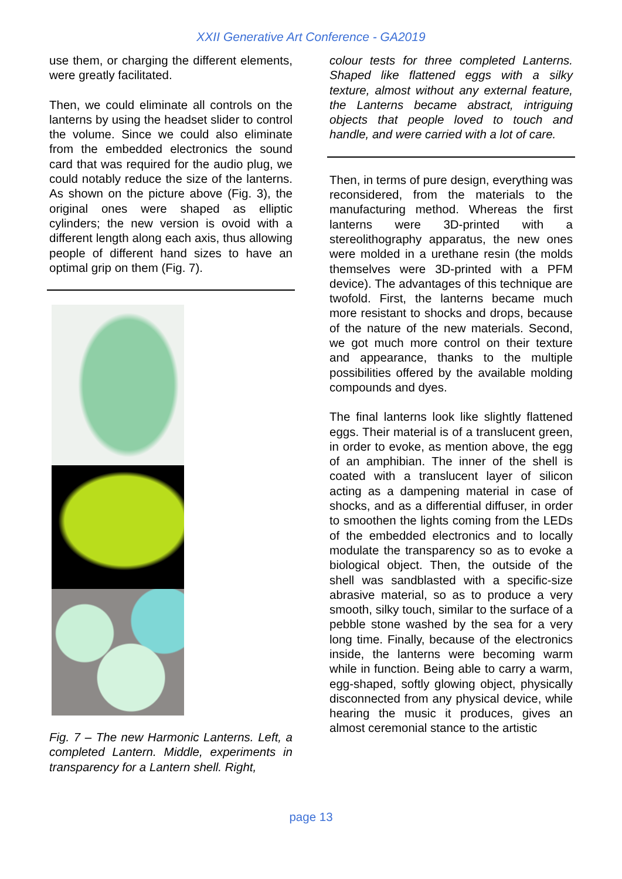XXII Generative Art Conference - GA2019
use them, or charging the different elements, were greatly facilitated.
Then, we could eliminate all controls on the lanterns by using the headset slider to control the volume. Since we could also eliminate from the embedded electronics the sound card that was required for the audio plug, we could notably reduce the size of the lanterns. As shown on the picture above (Fig. 3), the original ones were shaped as elliptic cylinders; the new version is ovoid with a different length along each axis, thus allowing people of different hand sizes to have an optimal grip on them (Fig. 7).
Fig. 7 – The new Harmonic Lanterns. Left, a completed Lantern. Middle, experiments in transparency for a Lantern shell. Right,
colour tests for three completed Lanterns. Shaped like flattened eggs with a silky texture, almost without any external feature, the Lanterns became abstract, intriguing objects that people loved to touch and handle, and were carried with a lot of care.
Then, in terms of pure design, everything was reconsidered, from the materials to the manufacturing method. Whereas the first lanterns were 3D-printed with a stereolithography apparatus, the new ones were molded in a urethane resin (the molds themselves were 3D-printed with a PFM device). The advantages of this technique are twofold. First, the lanterns became much more resistant to shocks and drops, because of the nature of the new materials. Second, we got much more control on their texture and appearance, thanks to the multiple possibilities offered by the available molding compounds and dyes.
The final lanterns look like slightly flattened eggs. Their material is of a translucent green, in order to evoke, as mention above, the egg of an amphibian. The inner of the shell is coated with a translucent layer of silicon acting as a dampening material in case of shocks, and as a differential diffuser, in order to smoothen the lights coming from the LEDs of the embedded electronics and to locally modulate the transparency so as to evoke a biological object. Then, the outside of the shell was sandblasted with a specific-size abrasive material, so as to produce a very smooth, silky touch, similar to the surface of a pebble stone washed by the sea for a very long time. Finally, because of the electronics inside, the lanterns were becoming warm while in function. Being able to carry a warm, egg-shaped, softly glowing object, physically disconnected from any physical device, while hearing the music it produces, gives an almost ceremonial stance to the artistic
page 13